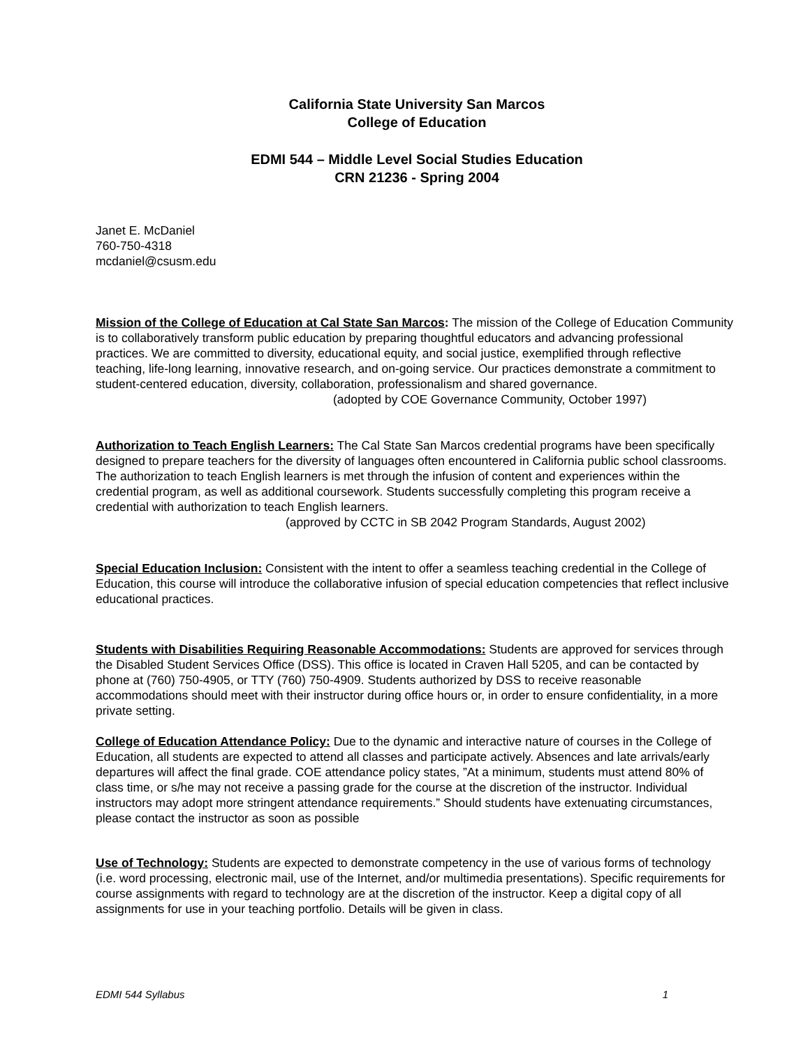California State University San Marcos
College of Education
EDMI 544 – Middle Level Social Studies Education
CRN 21236 - Spring 2004
Janet E. McDaniel
760-750-4318
mcdaniel@csusm.edu
Mission of the College of Education at Cal State San Marcos: The mission of the College of Education Community is to collaboratively transform public education by preparing thoughtful educators and advancing professional practices. We are committed to diversity, educational equity, and social justice, exemplified through reflective teaching, life-long learning, innovative research, and on-going service. Our practices demonstrate a commitment to student-centered education, diversity, collaboration, professionalism and shared governance.
(adopted by COE Governance Community, October 1997)
Authorization to Teach English Learners: The Cal State San Marcos credential programs have been specifically designed to prepare teachers for the diversity of languages often encountered in California public school classrooms. The authorization to teach English learners is met through the infusion of content and experiences within the credential program, as well as additional coursework. Students successfully completing this program receive a credential with authorization to teach English learners.
(approved by CCTC in SB 2042 Program Standards, August 2002)
Special Education Inclusion: Consistent with the intent to offer a seamless teaching credential in the College of Education, this course will introduce the collaborative infusion of special education competencies that reflect inclusive educational practices.
Students with Disabilities Requiring Reasonable Accommodations: Students are approved for services through the Disabled Student Services Office (DSS). This office is located in Craven Hall 5205, and can be contacted by phone at (760) 750-4905, or TTY (760) 750-4909. Students authorized by DSS to receive reasonable accommodations should meet with their instructor during office hours or, in order to ensure confidentiality, in a more private setting.
College of Education Attendance Policy: Due to the dynamic and interactive nature of courses in the College of Education, all students are expected to attend all classes and participate actively. Absences and late arrivals/early departures will affect the final grade. COE attendance policy states, ”At a minimum, students must attend 80% of class time, or s/he may not receive a passing grade for the course at the discretion of the instructor. Individual instructors may adopt more stringent attendance requirements.” Should students have extenuating circumstances, please contact the instructor as soon as possible
Use of Technology: Students are expected to demonstrate competency in the use of various forms of technology (i.e. word processing, electronic mail, use of the Internet, and/or multimedia presentations). Specific requirements for course assignments with regard to technology are at the discretion of the instructor. Keep a digital copy of all assignments for use in your teaching portfolio. Details will be given in class.
EDMI 544 Syllabus 1